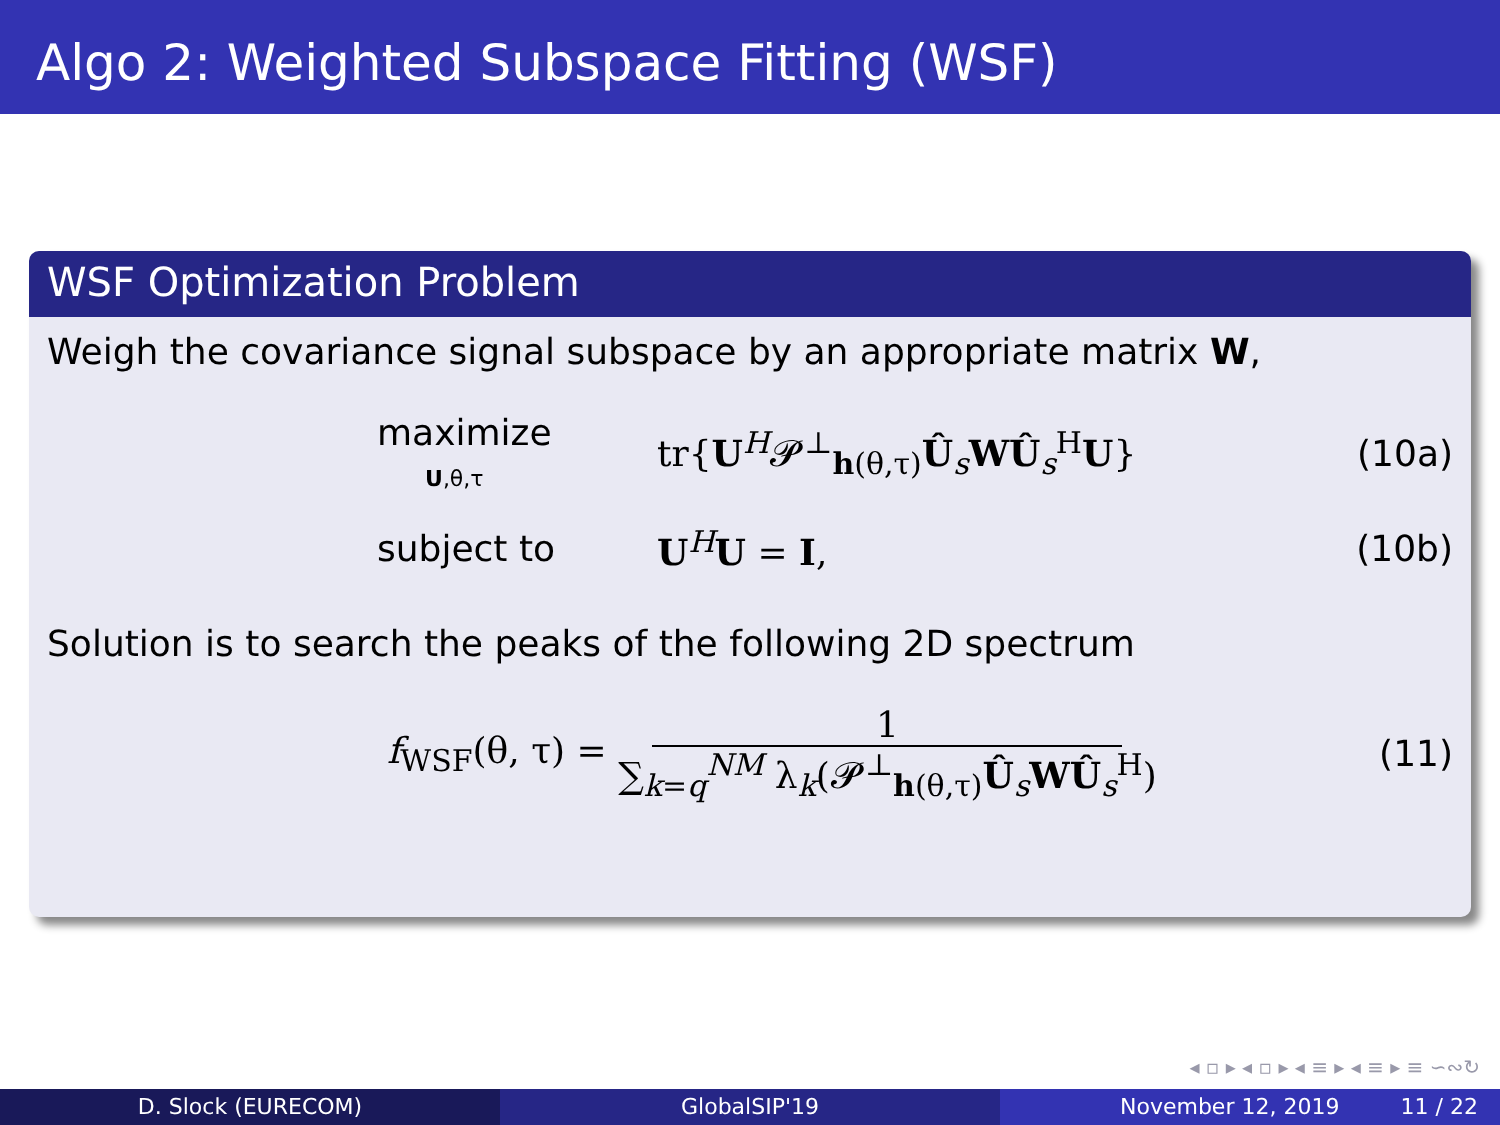Algo 2: Weighted Subspace Fitting (WSF)
WSF Optimization Problem
Weigh the covariance signal subspace by an appropriate matrix W,
maximize
U,θ,τ tr{U<sup>H</sup>𝓟<sup>⊥</sup><sub>h(θ,τ)</sub>Û<sub>s</sub>WÛ<sub>s</sub><sup>H</sup>U} (10a)
subject to U<sup>H</sup>U = I, (10b)
Solution is to search the peaks of the following 2D spectrum
f<sub>WSF</sub>(θ, τ) = 1 ∑<sub>k=q</sub><sup>NM</sup> λ<sub>k</sub>(𝓟<sup>⊥</sup><sub>h(θ,τ)</sub>Û<sub>s</sub>WÛ<sub>s</sub><sup>H</sup>) (11)
◂ ▫ ▸ ◂ ▫ ▸ ◂ ≡ ▸ ◂ ≡ ▸ ≡ ∽∾↻
D. Slock (EURECOM) GlobalSIP'19 November 12, 2019 11 / 22